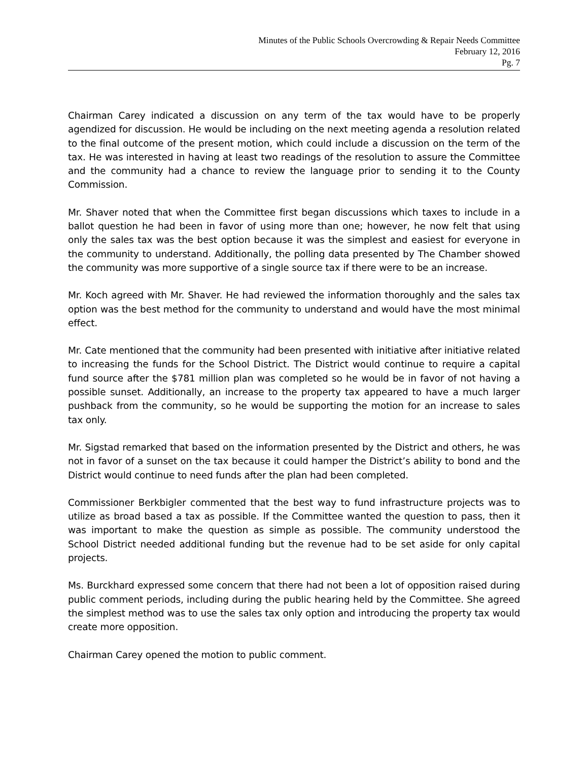Minutes of the Public Schools Overcrowding & Repair Needs Committee
February 12, 2016
Pg. 7
Chairman Carey indicated a discussion on any term of the tax would have to be properly agendized for discussion. He would be including on the next meeting agenda a resolution related to the final outcome of the present motion, which could include a discussion on the term of the tax. He was interested in having at least two readings of the resolution to assure the Committee and the community had a chance to review the language prior to sending it to the County Commission.
Mr. Shaver noted that when the Committee first began discussions which taxes to include in a ballot question he had been in favor of using more than one; however, he now felt that using only the sales tax was the best option because it was the simplest and easiest for everyone in the community to understand. Additionally, the polling data presented by The Chamber showed the community was more supportive of a single source tax if there were to be an increase.
Mr. Koch agreed with Mr. Shaver. He had reviewed the information thoroughly and the sales tax option was the best method for the community to understand and would have the most minimal effect.
Mr. Cate mentioned that the community had been presented with initiative after initiative related to increasing the funds for the School District. The District would continue to require a capital fund source after the $781 million plan was completed so he would be in favor of not having a possible sunset. Additionally, an increase to the property tax appeared to have a much larger pushback from the community, so he would be supporting the motion for an increase to sales tax only.
Mr. Sigstad remarked that based on the information presented by the District and others, he was not in favor of a sunset on the tax because it could hamper the District’s ability to bond and the District would continue to need funds after the plan had been completed.
Commissioner Berkbigler commented that the best way to fund infrastructure projects was to utilize as broad based a tax as possible. If the Committee wanted the question to pass, then it was important to make the question as simple as possible. The community understood the School District needed additional funding but the revenue had to be set aside for only capital projects.
Ms. Burckhard expressed some concern that there had not been a lot of opposition raised during public comment periods, including during the public hearing held by the Committee. She agreed the simplest method was to use the sales tax only option and introducing the property tax would create more opposition.
Chairman Carey opened the motion to public comment.